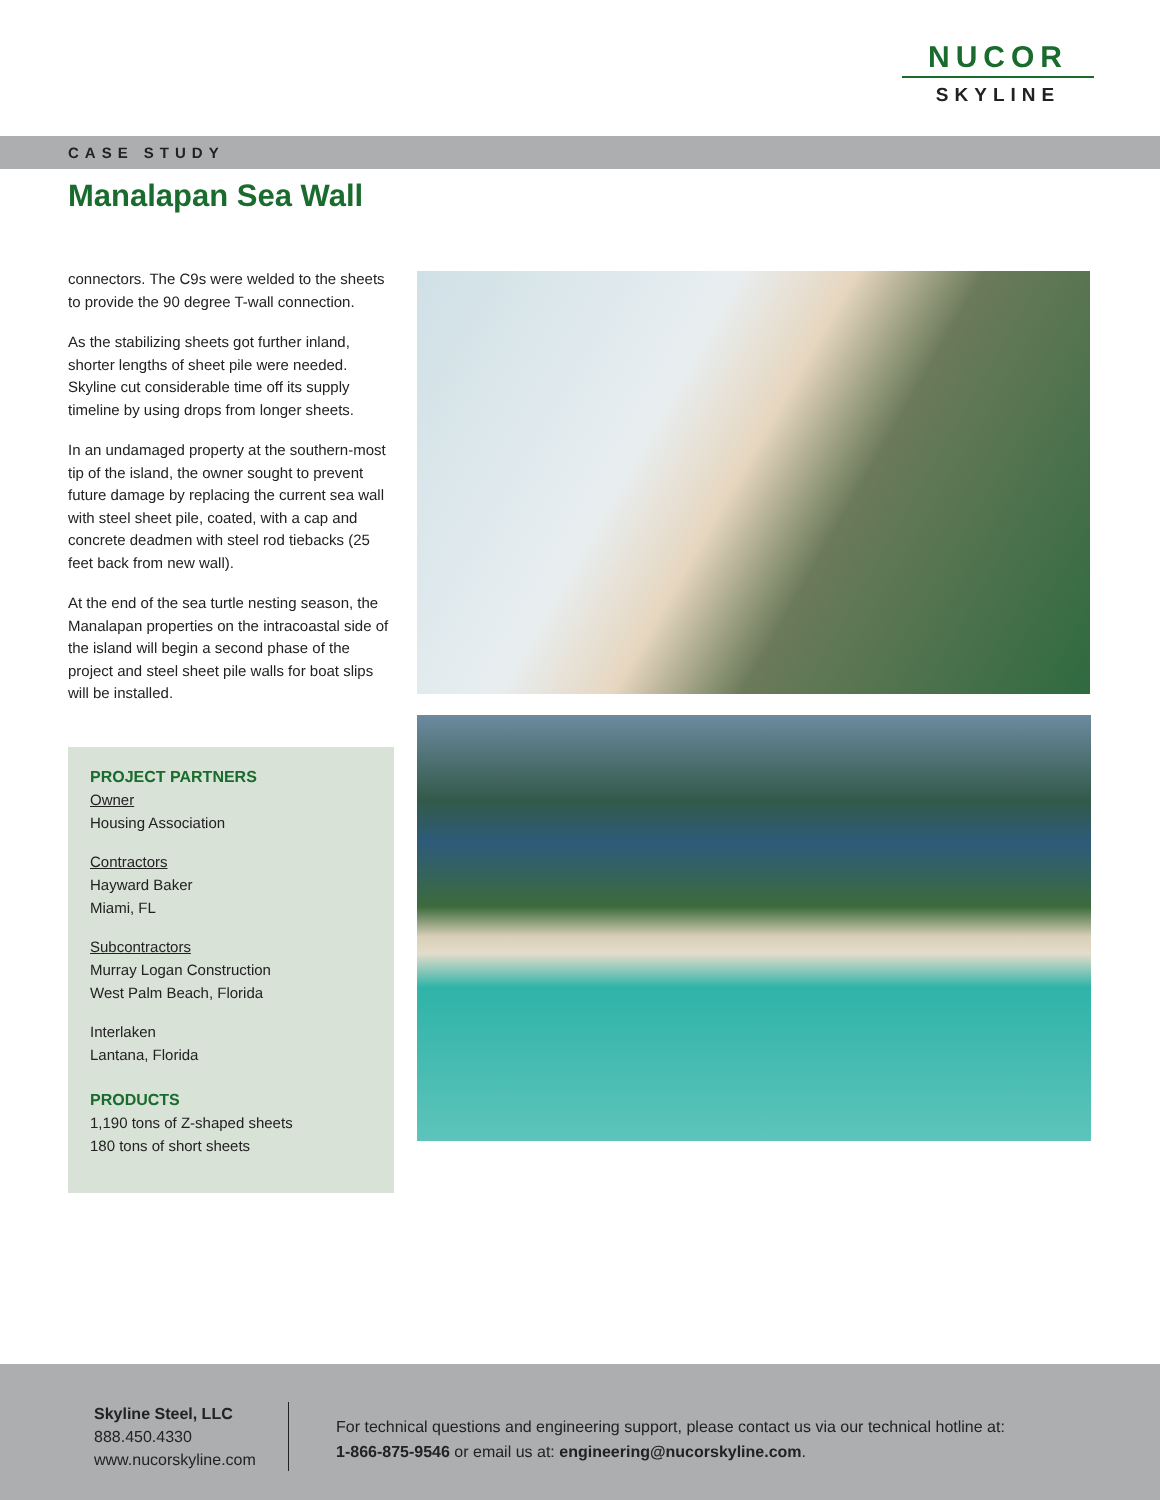NUCOR
SKYLINE
CASE STUDY
Manalapan Sea Wall
connectors. The C9s were welded to the sheets to provide the 90 degree T-wall connection.
As the stabilizing sheets got further inland, shorter lengths of sheet pile were needed. Skyline cut considerable time off its supply timeline by using drops from longer sheets.
In an undamaged property at the southern-most tip of the island, the owner sought to prevent future damage by replacing the current sea wall with steel sheet pile, coated, with a cap and concrete deadmen with steel rod tiebacks (25 feet back from new wall).
At the end of the sea turtle nesting season, the Manalapan properties on the intracoastal side of the island will begin a second phase of the project and steel sheet pile walls for boat slips will be installed.
PROJECT PARTNERS
Owner
Housing Association
Contractors
Hayward Baker
Miami, FL
Subcontractors
Murray Logan Construction
West Palm Beach, Florida
Interlaken
Lantana, Florida
PRODUCTS
1,190 tons of Z-shaped sheets
180 tons of short sheets
Skyline Steel, LLC
888.450.4330
www.nucorskyline.com
For technical questions and engineering support, please contact us via our technical hotline at: 1-866-875-9546 or email us at: engineering@nucorskyline.com.